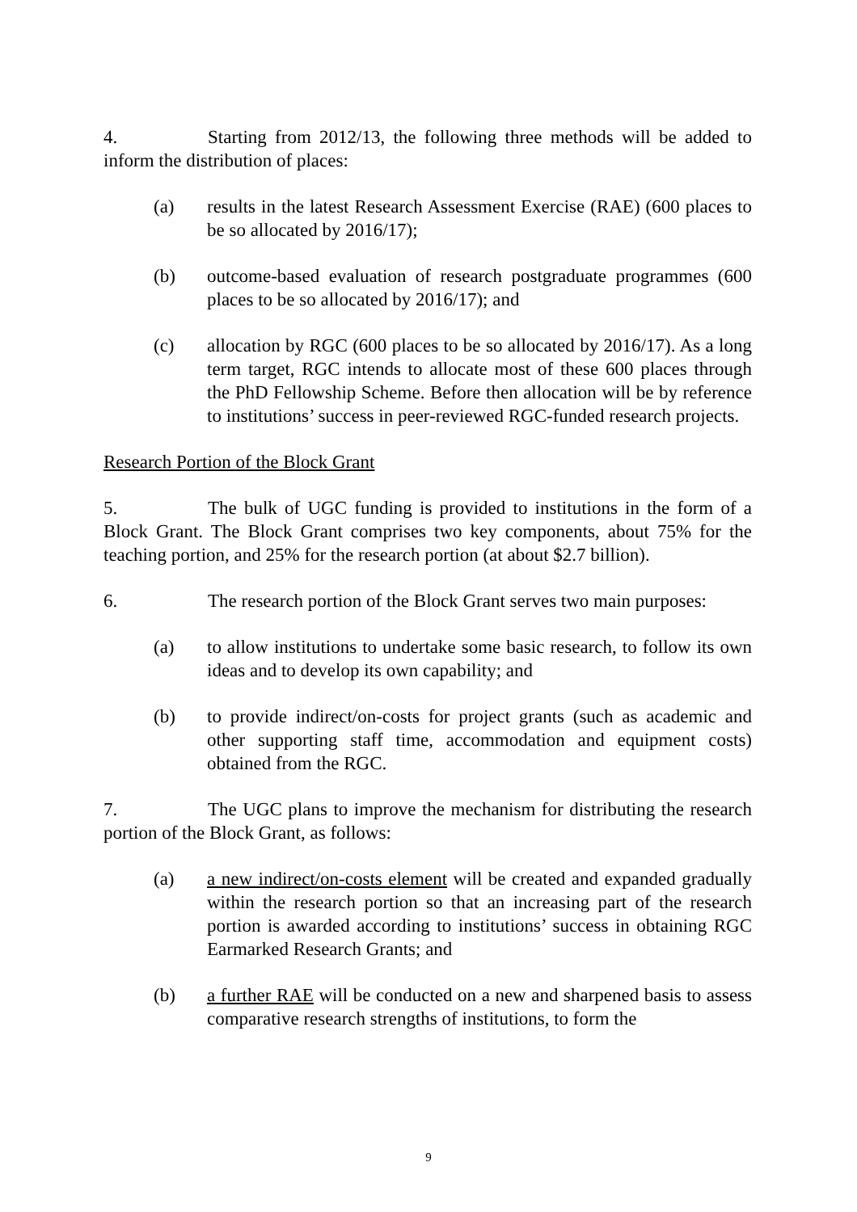4. Starting from 2012/13, the following three methods will be added to inform the distribution of places:
(a) results in the latest Research Assessment Exercise (RAE) (600 places to be so allocated by 2016/17);
(b) outcome-based evaluation of research postgraduate programmes (600 places to be so allocated by 2016/17); and
(c) allocation by RGC (600 places to be so allocated by 2016/17). As a long term target, RGC intends to allocate most of these 600 places through the PhD Fellowship Scheme. Before then allocation will be by reference to institutions’ success in peer-reviewed RGC-funded research projects.
Research Portion of the Block Grant
5. The bulk of UGC funding is provided to institutions in the form of a Block Grant. The Block Grant comprises two key components, about 75% for the teaching portion, and 25% for the research portion (at about $2.7 billion).
6. The research portion of the Block Grant serves two main purposes:
(a) to allow institutions to undertake some basic research, to follow its own ideas and to develop its own capability; and
(b) to provide indirect/on-costs for project grants (such as academic and other supporting staff time, accommodation and equipment costs) obtained from the RGC.
7. The UGC plans to improve the mechanism for distributing the research portion of the Block Grant, as follows:
(a) a new indirect/on-costs element will be created and expanded gradually within the research portion so that an increasing part of the research portion is awarded according to institutions’ success in obtaining RGC Earmarked Research Grants; and
(b) a further RAE will be conducted on a new and sharpened basis to assess comparative research strengths of institutions, to form the
9